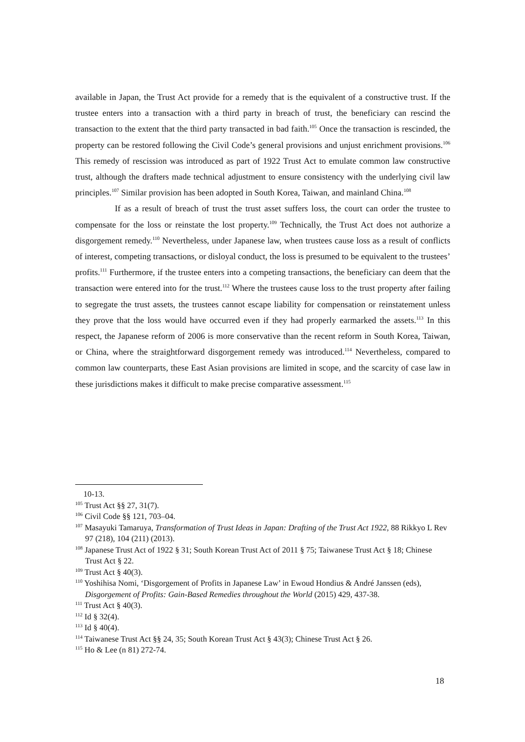available in Japan, the Trust Act provide for a remedy that is the equivalent of a constructive trust. If the trustee enters into a transaction with a third party in breach of trust, the beneficiary can rescind the transaction to the extent that the third party transacted in bad faith.<sup>105</sup> Once the transaction is rescinded, the property can be restored following the Civil Code’s general provisions and unjust enrichment provisions.<sup>106</sup> This remedy of rescission was introduced as part of 1922 Trust Act to emulate common law constructive trust, although the drafters made technical adjustment to ensure consistency with the underlying civil law principles.<sup>107</sup> Similar provision has been adopted in South Korea, Taiwan, and mainland China.<sup>108</sup>
If as a result of breach of trust the trust asset suffers loss, the court can order the trustee to compensate for the loss or reinstate the lost property.<sup>109</sup> Technically, the Trust Act does not authorize a disgorgement remedy.<sup>110</sup> Nevertheless, under Japanese law, when trustees cause loss as a result of conflicts of interest, competing transactions, or disloyal conduct, the loss is presumed to be equivalent to the trustees’ profits.<sup>111</sup> Furthermore, if the trustee enters into a competing transactions, the beneficiary can deem that the transaction were entered into for the trust.<sup>112</sup> Where the trustees cause loss to the trust property after failing to segregate the trust assets, the trustees cannot escape liability for compensation or reinstatement unless they prove that the loss would have occurred even if they had properly earmarked the assets.<sup>113</sup> In this respect, the Japanese reform of 2006 is more conservative than the recent reform in South Korea, Taiwan, or China, where the straightforward disgorgement remedy was introduced.<sup>114</sup> Nevertheless, compared to common law counterparts, these East Asian provisions are limited in scope, and the scarcity of case law in these jurisdictions makes it difficult to make precise comparative assessment.<sup>115</sup>
10-13.
<sup>105</sup> Trust Act §§ 27, 31(7).
<sup>106</sup> Civil Code §§ 121, 703–04.
<sup>107</sup> Masayuki Tamaruya, Transformation of Trust Ideas in Japan: Drafting of the Trust Act 1922, 88 Rikkyo L Rev 97 (218), 104 (211) (2013).
<sup>108</sup> Japanese Trust Act of 1922 § 31; South Korean Trust Act of 2011 § 75; Taiwanese Trust Act § 18; Chinese Trust Act § 22.
<sup>109</sup> Trust Act § 40(3).
<sup>110</sup> Yoshihisa Nomi, ‘Disgorgement of Profits in Japanese Law’ in Ewoud Hondius & André Janssen (eds), Disgorgement of Profits: Gain-Based Remedies throughout the World (2015) 429, 437-38.
<sup>111</sup> Trust Act § 40(3).
<sup>112</sup> Id § 32(4).
<sup>113</sup> Id § 40(4).
<sup>114</sup> Taiwanese Trust Act §§ 24, 35; South Korean Trust Act § 43(3); Chinese Trust Act § 26.
<sup>115</sup> Ho & Lee (n 81) 272-74.
18